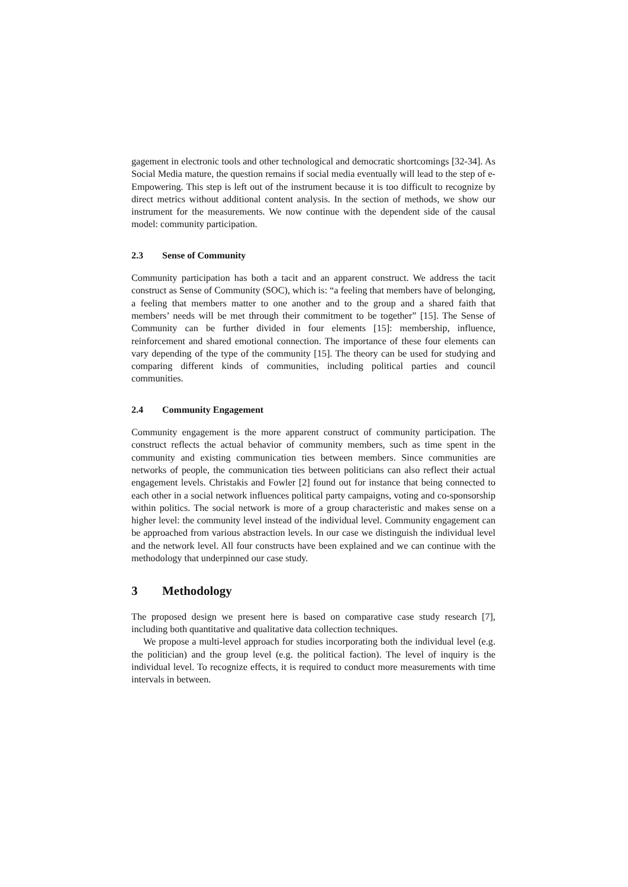gagement in electronic tools and other technological and democratic shortcomings [32-34]. As Social Media mature, the question remains if social media eventually will lead to the step of e-Empowering. This step is left out of the instrument because it is too difficult to recognize by direct metrics without additional content analysis. In the section of methods, we show our instrument for the measurements. We now continue with the dependent side of the causal model: community participation.
2.3 Sense of Community
Community participation has both a tacit and an apparent construct. We address the tacit construct as Sense of Community (SOC), which is: “a feeling that members have of belonging, a feeling that members matter to one another and to the group and a shared faith that members’ needs will be met through their commitment to be together” [15]. The Sense of Community can be further divided in four elements [15]: membership, influence, reinforcement and shared emotional connection. The importance of these four elements can vary depending of the type of the community [15]. The theory can be used for studying and comparing different kinds of communities, including political parties and council communities.
2.4 Community Engagement
Community engagement is the more apparent construct of community participation. The construct reflects the actual behavior of community members, such as time spent in the community and existing communication ties between members. Since communities are networks of people, the communication ties between politicians can also reflect their actual engagement levels. Christakis and Fowler [2] found out for instance that being connected to each other in a social network influences political party campaigns, voting and co-sponsorship within politics. The social network is more of a group characteristic and makes sense on a higher level: the community level instead of the individual level. Community engagement can be approached from various abstraction levels. In our case we distinguish the individual level and the network level. All four constructs have been explained and we can continue with the methodology that underpinned our case study.
3 Methodology
The proposed design we present here is based on comparative case study research [7], including both quantitative and qualitative data collection techniques.
We propose a multi-level approach for studies incorporating both the individual level (e.g. the politician) and the group level (e.g. the political faction). The level of inquiry is the individual level. To recognize effects, it is required to conduct more measurements with time intervals in between.